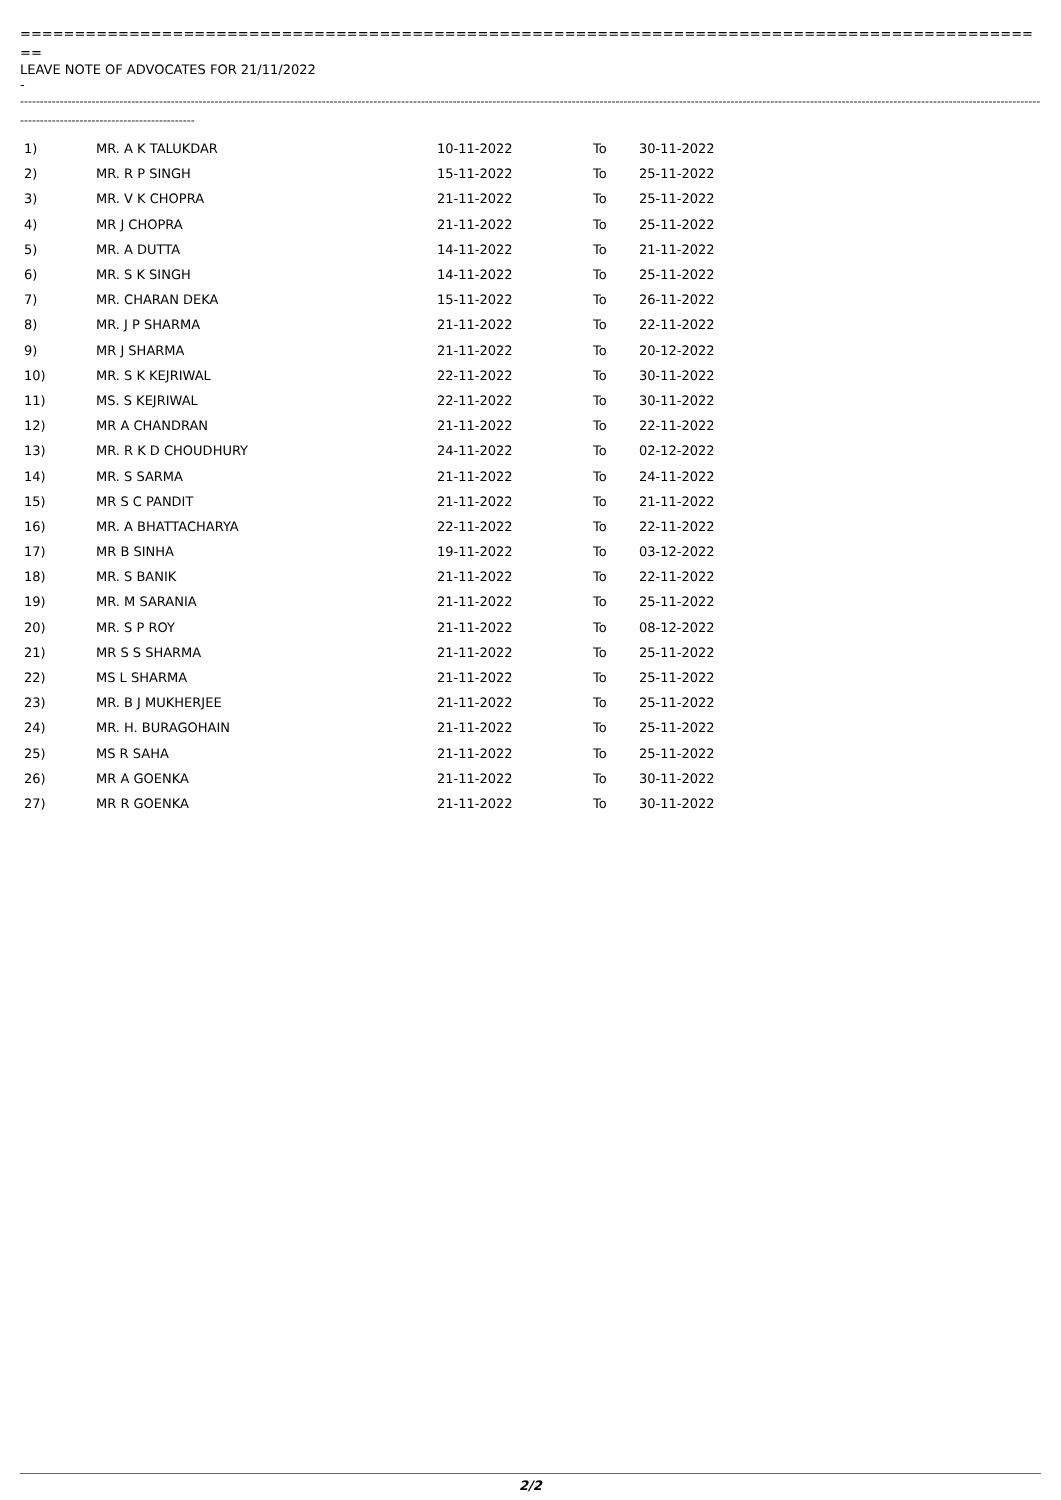===============================================================================================
LEAVE NOTE OF ADVOCATES FOR 21/11/2022
-
-------------------------------------------------------------------------------------------------------------------------------------------------------------------------------------------------------------------------------------------------------------------------------------------------------------
| 1) | MR. A K TALUKDAR | 10-11-2022 | To | 30-11-2022 |
| 2) | MR. R P SINGH | 15-11-2022 | To | 25-11-2022 |
| 3) | MR. V K CHOPRA | 21-11-2022 | To | 25-11-2022 |
| 4) | MR J CHOPRA | 21-11-2022 | To | 25-11-2022 |
| 5) | MR. A DUTTA | 14-11-2022 | To | 21-11-2022 |
| 6) | MR. S K SINGH | 14-11-2022 | To | 25-11-2022 |
| 7) | MR. CHARAN DEKA | 15-11-2022 | To | 26-11-2022 |
| 8) | MR. J P SHARMA | 21-11-2022 | To | 22-11-2022 |
| 9) | MR J SHARMA | 21-11-2022 | To | 20-12-2022 |
| 10) | MR. S K KEJRIWAL | 22-11-2022 | To | 30-11-2022 |
| 11) | MS. S KEJRIWAL | 22-11-2022 | To | 30-11-2022 |
| 12) | MR A CHANDRAN | 21-11-2022 | To | 22-11-2022 |
| 13) | MR. R K D CHOUDHURY | 24-11-2022 | To | 02-12-2022 |
| 14) | MR. S SARMA | 21-11-2022 | To | 24-11-2022 |
| 15) | MR S C PANDIT | 21-11-2022 | To | 21-11-2022 |
| 16) | MR. A BHATTACHARYA | 22-11-2022 | To | 22-11-2022 |
| 17) | MR B SINHA | 19-11-2022 | To | 03-12-2022 |
| 18) | MR. S BANIK | 21-11-2022 | To | 22-11-2022 |
| 19) | MR. M SARANIA | 21-11-2022 | To | 25-11-2022 |
| 20) | MR. S P ROY | 21-11-2022 | To | 08-12-2022 |
| 21) | MR S S SHARMA | 21-11-2022 | To | 25-11-2022 |
| 22) | MS L SHARMA | 21-11-2022 | To | 25-11-2022 |
| 23) | MR. B J MUKHERJEE | 21-11-2022 | To | 25-11-2022 |
| 24) | MR. H. BURAGOHAIN | 21-11-2022 | To | 25-11-2022 |
| 25) | MS R SAHA | 21-11-2022 | To | 25-11-2022 |
| 26) | MR A GOENKA | 21-11-2022 | To | 30-11-2022 |
| 27) | MR R GOENKA | 21-11-2022 | To | 30-11-2022 |
2/2